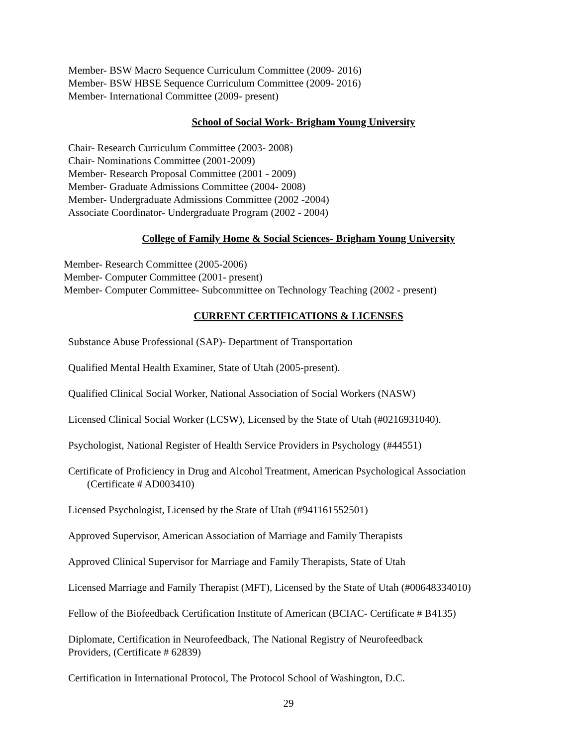Member- BSW Macro Sequence Curriculum Committee (2009- 2016)
Member- BSW HBSE Sequence Curriculum Committee (2009- 2016)
Member- International Committee (2009- present)
School of Social Work- Brigham Young University
Chair- Research Curriculum Committee (2003- 2008)
Chair- Nominations Committee (2001-2009)
Member- Research Proposal Committee (2001 - 2009)
Member- Graduate Admissions Committee (2004- 2008)
Member- Undergraduate Admissions Committee (2002 -2004)
Associate Coordinator- Undergraduate Program (2002 - 2004)
College of Family Home & Social Sciences- Brigham Young University
Member- Research Committee (2005-2006)
Member- Computer Committee (2001- present)
Member- Computer Committee- Subcommittee on Technology Teaching (2002 - present)
CURRENT CERTIFICATIONS & LICENSES
Substance Abuse Professional (SAP)- Department of Transportation
Qualified Mental Health Examiner, State of Utah (2005-present).
Qualified Clinical Social Worker, National Association of Social Workers (NASW)
Licensed Clinical Social Worker (LCSW), Licensed by the State of Utah (#0216931040).
Psychologist, National Register of Health Service Providers in Psychology (#44551)
Certificate of Proficiency in Drug and Alcohol Treatment, American Psychological Association
(Certificate # AD003410)
Licensed Psychologist, Licensed by the State of Utah (#941161552501)
Approved Supervisor, American Association of Marriage and Family Therapists
Approved Clinical Supervisor for Marriage and Family Therapists, State of Utah
Licensed Marriage and Family Therapist (MFT), Licensed by the State of Utah (#00648334010)
Fellow of the Biofeedback Certification Institute of American (BCIAC- Certificate # B4135)
Diplomate, Certification in Neurofeedback, The National Registry of Neurofeedback
Providers, (Certificate # 62839)
Certification in International Protocol, The Protocol School of Washington, D.C.
29